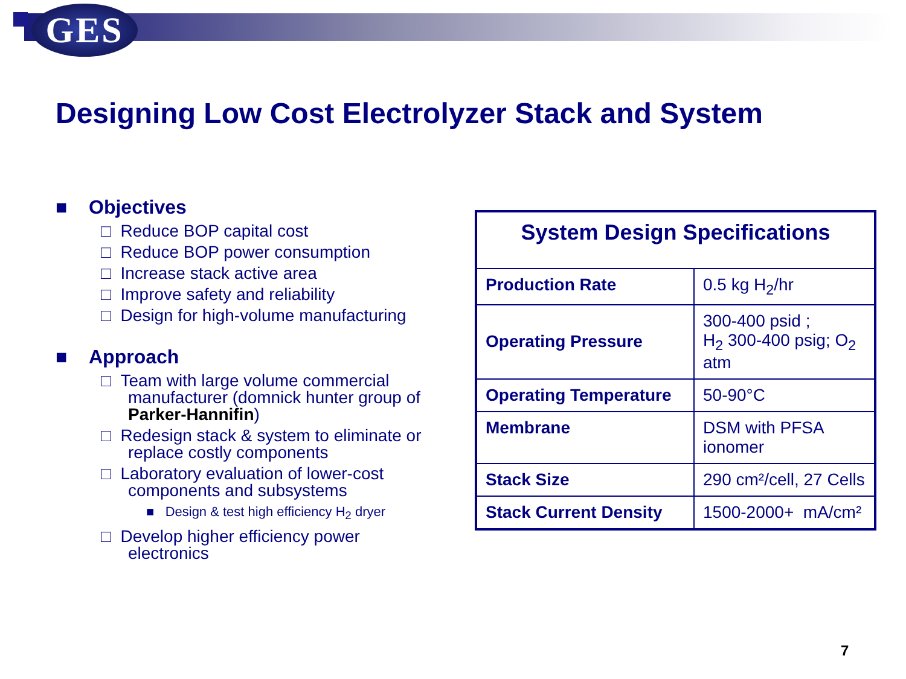GES
Designing Low Cost Electrolyzer Stack and System
■ Objectives
□ Reduce BOP capital cost
□ Reduce BOP power consumption
□ Increase stack active area
□ Improve safety and reliability
□ Design for high-volume manufacturing
■ Approach
□ Team with large volume commercial manufacturer (domnick hunter group of Parker-Hannifin)
□ Redesign stack & system to eliminate or replace costly components
□ Laboratory evaluation of lower-cost components and subsystems
■ Design & test high efficiency H<sub>2</sub> dryer
□ Develop higher efficiency power electronics
| System Design Specifications | |
| --- | --- |
| Production Rate | 0.5 kg H<sub>2</sub>/hr |
| Operating Pressure | 300-400 psid ; H<sub>2</sub> 300-400 psig; O<sub>2</sub> atm |
| Operating Temperature | 50-90°C |
| Membrane | DSM with PFSA ionomer |
| Stack Size | 290 cm²/cell, 27 Cells |
| Stack Current Density | 1500-2000+ mA/cm² |
7